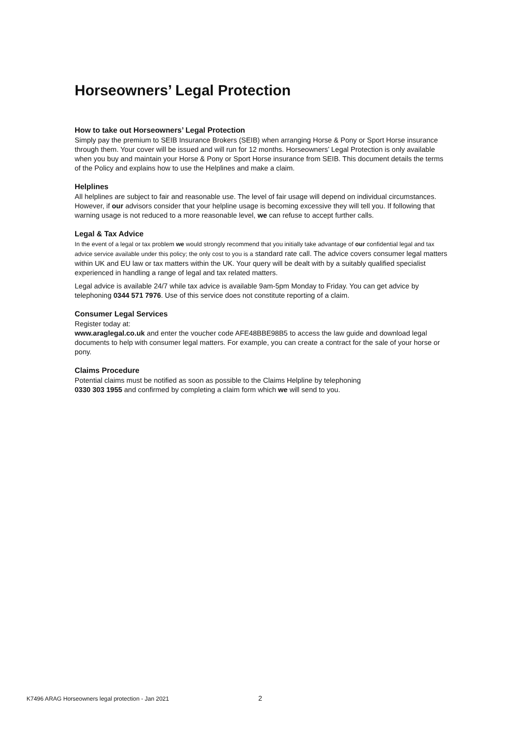Horseowners’ Legal Protection
How to take out Horseowners’ Legal Protection
Simply pay the premium to SEIB Insurance Brokers (SEIB) when arranging Horse & Pony or Sport Horse insurance through them. Your cover will be issued and will run for 12 months. Horseowners’ Legal Protection is only available when you buy and maintain your Horse & Pony or Sport Horse insurance from SEIB. This document details the terms of the Policy and explains how to use the Helplines and make a claim.
Helplines
All helplines are subject to fair and reasonable use. The level of fair usage will depend on individual circumstances. However, if our advisors consider that your helpline usage is becoming excessive they will tell you. If following that warning usage is not reduced to a more reasonable level, we can refuse to accept further calls.
Legal & Tax Advice
In the event of a legal or tax problem we would strongly recommend that you initially take advantage of our confidential legal and tax advice service available under this policy; the only cost to you is a standard rate call. The advice covers consumer legal matters within UK and EU law or tax matters within the UK. Your query will be dealt with by a suitably qualified specialist experienced in handling a range of legal and tax related matters.
Legal advice is available 24/7 while tax advice is available 9am-5pm Monday to Friday. You can get advice by telephoning 0344 571 7976. Use of this service does not constitute reporting of a claim.
Consumer Legal Services
Register today at:
www.araglegal.co.uk and enter the voucher code AFE48BBE98B5 to access the law guide and download legal documents to help with consumer legal matters. For example, you can create a contract for the sale of your horse or pony.
Claims Procedure
Potential claims must be notified as soon as possible to the Claims Helpline by telephoning
0330 303 1955 and confirmed by completing a claim form which we will send to you.
K7496 ARAG Horseowners legal protection - Jan 2021 2